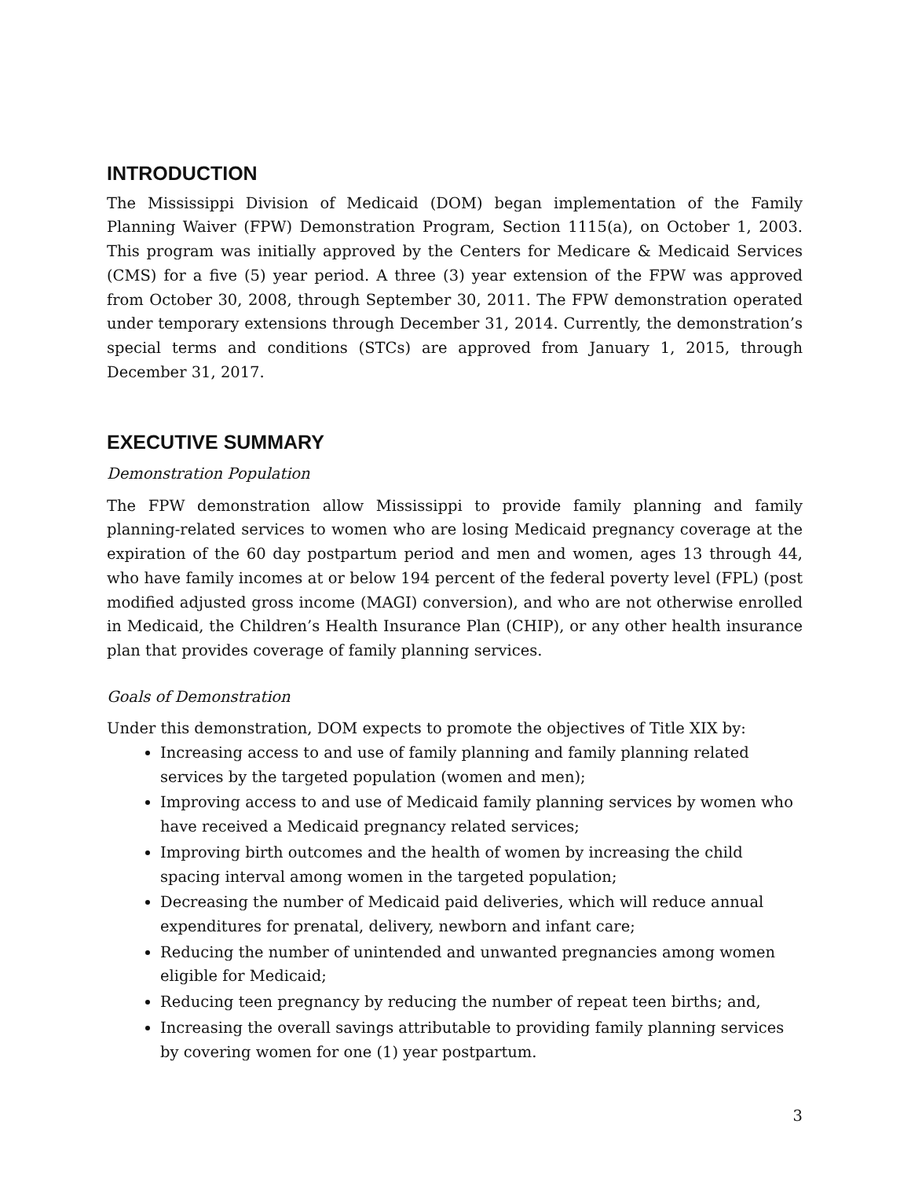INTRODUCTION
The Mississippi Division of Medicaid (DOM) began implementation of the Family Planning Waiver (FPW) Demonstration Program, Section 1115(a), on October 1, 2003. This program was initially approved by the Centers for Medicare & Medicaid Services (CMS) for a five (5) year period. A three (3) year extension of the FPW was approved from October 30, 2008, through September 30, 2011. The FPW demonstration operated under temporary extensions through December 31, 2014. Currently, the demonstration’s special terms and conditions (STCs) are approved from January 1, 2015, through December 31, 2017.
EXECUTIVE SUMMARY
Demonstration Population
The FPW demonstration allow Mississippi to provide family planning and family planning-related services to women who are losing Medicaid pregnancy coverage at the expiration of the 60 day postpartum period and men and women, ages 13 through 44, who have family incomes at or below 194 percent of the federal poverty level (FPL) (post modified adjusted gross income (MAGI) conversion), and who are not otherwise enrolled in Medicaid, the Children’s Health Insurance Plan (CHIP), or any other health insurance plan that provides coverage of family planning services.
Goals of Demonstration
Under this demonstration, DOM expects to promote the objectives of Title XIX by:
Increasing access to and use of family planning and family planning related services by the targeted population (women and men);
Improving access to and use of Medicaid family planning services by women who have received a Medicaid pregnancy related services;
Improving birth outcomes and the health of women by increasing the child spacing interval among women in the targeted population;
Decreasing the number of Medicaid paid deliveries, which will reduce annual expenditures for prenatal, delivery, newborn and infant care;
Reducing the number of unintended and unwanted pregnancies among women eligible for Medicaid;
Reducing teen pregnancy by reducing the number of repeat teen births; and,
Increasing the overall savings attributable to providing family planning services by covering women for one (1) year postpartum.
3